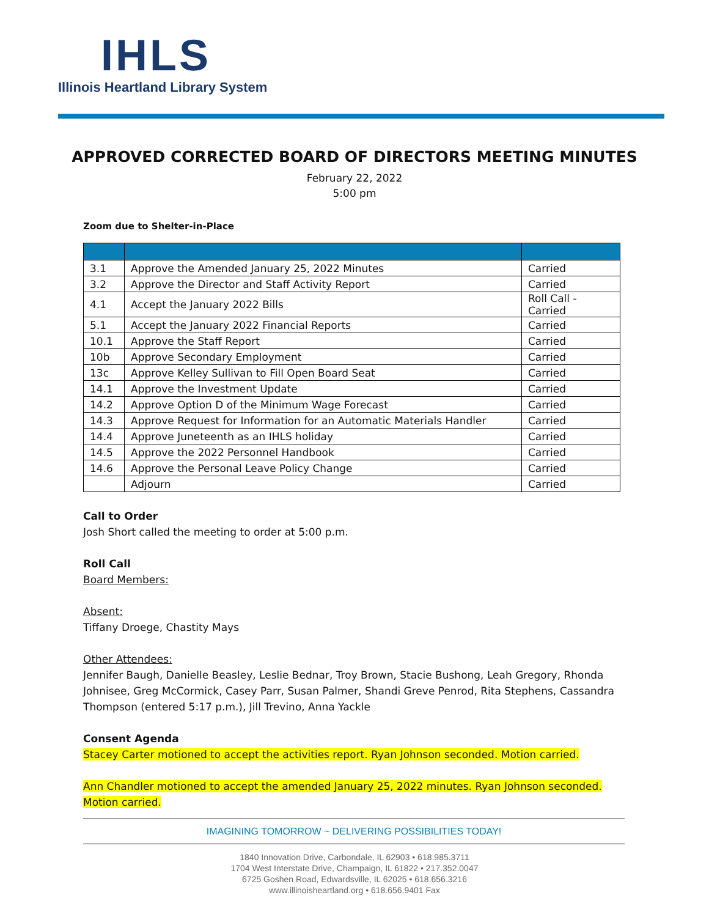IHLS
Illinois Heartland Library System
APPROVED CORRECTED BOARD OF DIRECTORS MEETING MINUTES
February 22, 2022
5:00 pm
Zoom due to Shelter-in-Place
| 3.1 | Approve the Amended January 25, 2022 Minutes | Carried |
| 3.2 | Approve the Director and Staff Activity Report | Carried |
| 4.1 | Accept the January 2022 Bills | Roll Call - Carried |
| 5.1 | Accept the January 2022 Financial Reports | Carried |
| 10.1 | Approve the Staff Report | Carried |
| 10b | Approve Secondary Employment | Carried |
| 13c | Approve Kelley Sullivan to Fill Open Board Seat | Carried |
| 14.1 | Approve the Investment Update | Carried |
| 14.2 | Approve Option D of the Minimum Wage Forecast | Carried |
| 14.3 | Approve Request for Information for an Automatic Materials Handler | Carried |
| 14.4 | Approve Juneteenth as an IHLS holiday | Carried |
| 14.5 | Approve the 2022 Personnel Handbook | Carried |
| 14.6 | Approve the Personal Leave Policy Change | Carried |
| | Adjourn | Carried |
Call to Order
Josh Short called the meeting to order at 5:00 p.m.
Roll Call
Board Members:
Absent:
Tiffany Droege, Chastity Mays
Other Attendees:
Jennifer Baugh, Danielle Beasley, Leslie Bednar, Troy Brown, Stacie Bushong, Leah Gregory, Rhonda Johnisee, Greg McCormick, Casey Parr, Susan Palmer, Shandi Greve Penrod, Rita Stephens, Cassandra Thompson (entered 5:17 p.m.), Jill Trevino, Anna Yackle
Consent Agenda
Stacey Carter motioned to accept the activities report. Ryan Johnson seconded. Motion carried.
Ann Chandler motioned to accept the amended January 25, 2022 minutes. Ryan Johnson seconded. Motion carried.
IMAGINING TOMORROW ~ DELIVERING POSSIBILITIES TODAY!
1840 Innovation Drive, Carbondale, IL 62903 • 618.985.3711
1704 West Interstate Drive, Champaign, IL 61822 • 217.352.0047
6725 Goshen Road, Edwardsville, IL 62025 • 618.656.3216
www.illinoisheartland.org • 618.656.9401 Fax